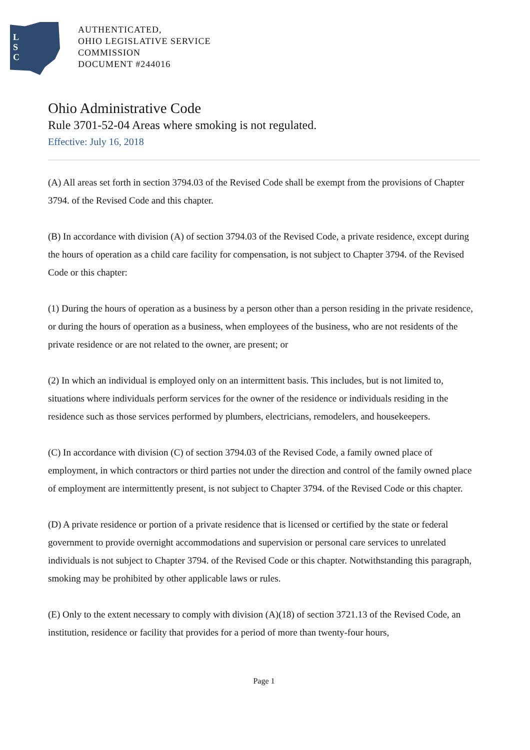L
S
C
AUTHENTICATED,
OHIO LEGISLATIVE SERVICE
COMMISSION
DOCUMENT #244016
Ohio Administrative Code
Rule 3701-52-04 Areas where smoking is not regulated.
Effective: July 16, 2018
(A) All areas set forth in section 3794.03 of the Revised Code shall be exempt from the provisions of Chapter 3794. of the Revised Code and this chapter.
(B) In accordance with division (A) of section 3794.03 of the Revised Code, a private residence, except during the hours of operation as a child care facility for compensation, is not subject to Chapter 3794. of the Revised Code or this chapter:
(1) During the hours of operation as a business by a person other than a person residing in the private residence, or during the hours of operation as a business, when employees of the business, who are not residents of the private residence or are not related to the owner, are present; or
(2) In which an individual is employed only on an intermittent basis. This includes, but is not limited to, situations where individuals perform services for the owner of the residence or individuals residing in the residence such as those services performed by plumbers, electricians, remodelers, and housekeepers.
(C) In accordance with division (C) of section 3794.03 of the Revised Code, a family owned place of employment, in which contractors or third parties not under the direction and control of the family owned place of employment are intermittently present, is not subject to Chapter 3794. of the Revised Code or this chapter.
(D) A private residence or portion of a private residence that is licensed or certified by the state or federal government to provide overnight accommodations and supervision or personal care services to unrelated individuals is not subject to Chapter 3794. of the Revised Code or this chapter. Notwithstanding this paragraph, smoking may be prohibited by other applicable laws or rules.
(E) Only to the extent necessary to comply with division (A)(18) of section 3721.13 of the Revised Code, an institution, residence or facility that provides for a period of more than twenty-four hours,
Page 1